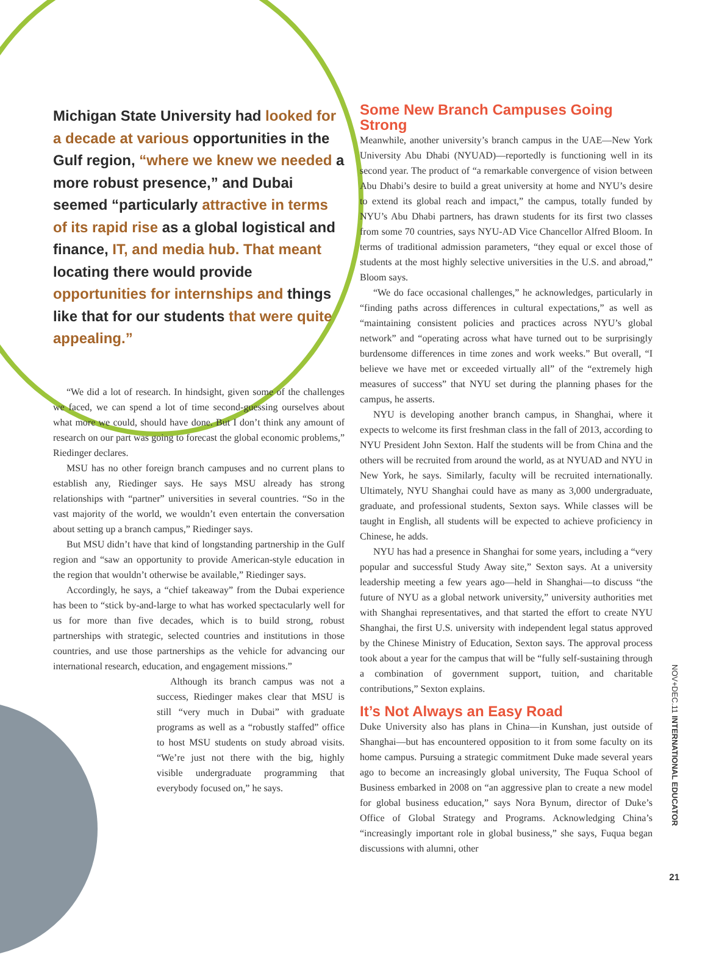Michigan State University had looked for a decade at various opportunities in the Gulf region, “where we knew we needed a more robust presence,” and Dubai seemed “particularly attractive in terms of its rapid rise as a global logistical and finance, IT, and media hub. That meant locating there would provide opportunities for internships and things like that for our students that were quite appealing.”
“We did a lot of research. In hindsight, given some of the challenges we faced, we can spend a lot of time second-guessing ourselves about what more we could, should have done. But I don’t think any amount of research on our part was going to forecast the global economic problems,” Riedinger declares.
MSU has no other foreign branch campuses and no current plans to establish any, Riedinger says. He says MSU already has strong relationships with “partner” universities in several countries. “So in the vast majority of the world, we wouldn’t even entertain the conversation about setting up a branch campus,” Riedinger says.
But MSU didn’t have that kind of longstanding partnership in the Gulf region and “saw an opportunity to provide American-style education in the region that wouldn’t otherwise be available,” Riedinger says.
Accordingly, he says, a “chief takeaway” from the Dubai experience has been to “stick by-and-large to what has worked spectacularly well for us for more than five decades, which is to build strong, robust partnerships with strategic, selected countries and institutions in those countries, and use those partnerships as the vehicle for advancing our international research, education, and engagement missions.”
Although its branch campus was not a success, Riedinger makes clear that MSU is still “very much in Dubai” with graduate programs as well as a “robustly staffed” office to host MSU students on study abroad visits. “We’re just not there with the big, highly visible undergraduate programming that everybody focused on,” he says.
Some New Branch Campuses Going Strong
Meanwhile, another university’s branch campus in the UAE—New York University Abu Dhabi (NYUAD)—reportedly is functioning well in its second year. The product of “a remarkable convergence of vision between Abu Dhabi’s desire to build a great university at home and NYU’s desire to extend its global reach and impact,” the campus, totally funded by NYU’s Abu Dhabi partners, has drawn students for its first two classes from some 70 countries, says NYU-AD Vice Chancellor Alfred Bloom. In terms of traditional admission parameters, “they equal or excel those of students at the most highly selective universities in the U.S. and abroad,” Bloom says.
“We do face occasional challenges,” he acknowledges, particularly in “finding paths across differences in cultural expectations,” as well as “maintaining consistent policies and practices across NYU’s global network” and “operating across what have turned out to be surprisingly burdensome differences in time zones and work weeks.” But overall, “I believe we have met or exceeded virtually all” of the “extremely high measures of success” that NYU set during the planning phases for the campus, he asserts.
NYU is developing another branch campus, in Shanghai, where it expects to welcome its first freshman class in the fall of 2013, according to NYU President John Sexton. Half the students will be from China and the others will be recruited from around the world, as at NYUAD and NYU in New York, he says. Similarly, faculty will be recruited internationally. Ultimately, NYU Shanghai could have as many as 3,000 undergraduate, graduate, and professional students, Sexton says. While classes will be taught in English, all students will be expected to achieve proficiency in Chinese, he adds.
NYU has had a presence in Shanghai for some years, including a “very popular and successful Study Away site,” Sexton says. At a university leadership meeting a few years ago—held in Shanghai—to discuss “the future of NYU as a global network university,” university authorities met with Shanghai representatives, and that started the effort to create NYU Shanghai, the first U.S. university with independent legal status approved by the Chinese Ministry of Education, Sexton says. The approval process took about a year for the campus that will be “fully self-sustaining through a combination of government support, tuition, and charitable contributions,” Sexton explains.
It’s Not Always an Easy Road
Duke University also has plans in China—in Kunshan, just outside of Shanghai—but has encountered opposition to it from some faculty on its home campus. Pursuing a strategic commitment Duke made several years ago to become an increasingly global university, The Fuqua School of Business embarked in 2008 on “an aggressive plan to create a new model for global business education,” says Nora Bynum, director of Duke’s Office of Global Strategy and Programs. Acknowledging China’s “increasingly important role in global business,” she says, Fuqua began discussions with alumni, other
NOV+DEC.11 INTERNATIONAL EDUCATOR
21